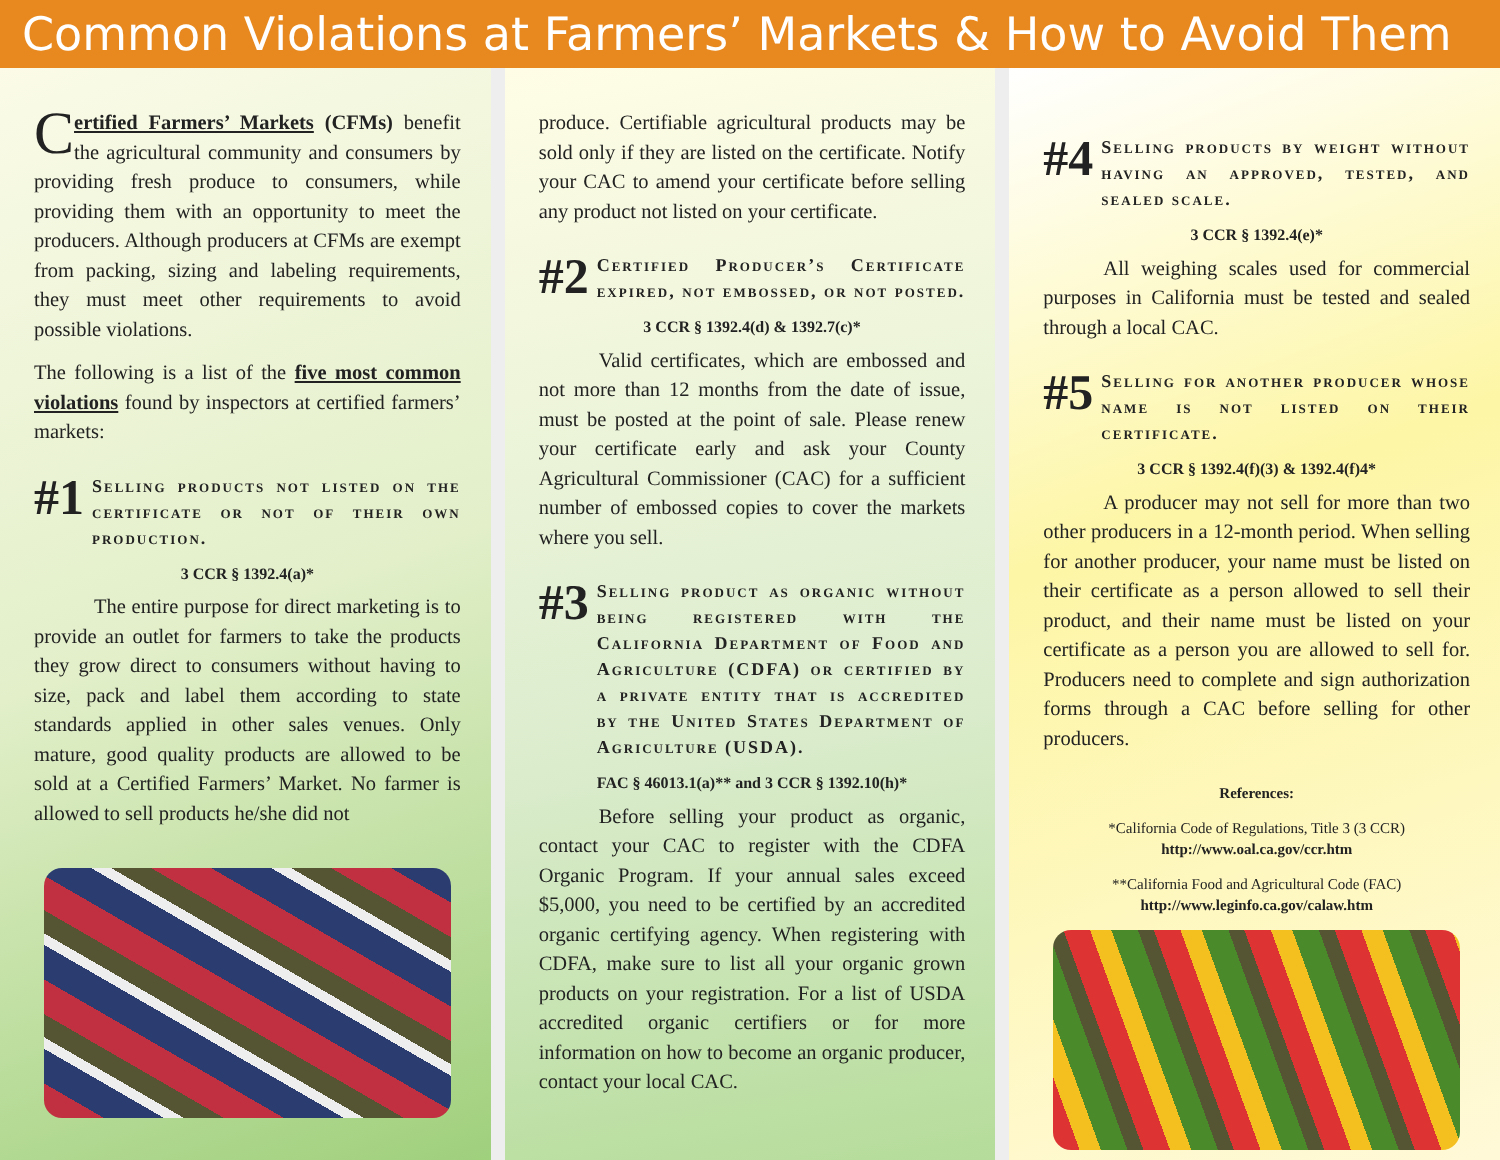Common Violations at Farmers’ Markets & How to Avoid Them
Certified Farmers’ Markets (CFMs) benefit the agricultural community and consumers by providing fresh produce to consumers, while providing them with an opportunity to meet the producers. Although producers at CFMs are exempt from packing, sizing and labeling requirements, they must meet other requirements to avoid possible violations.
The following is a list of the five most common violations found by inspectors at certified farmers’ markets:
#1 Selling products not listed on the certificate or not of their own production.
3 CCR § 1392.4(a)*
The entire purpose for direct marketing is to provide an outlet for farmers to take the products they grow direct to consumers without having to size, pack and label them according to state standards applied in other sales venues. Only mature, good quality products are allowed to be sold at a Certified Farmers’ Market. No farmer is allowed to sell products he/she did not
produce. Certifiable agricultural products may be sold only if they are listed on the certificate. Notify your CAC to amend your certificate before selling any product not listed on your certificate.
#2 Certified Producer’s Certificate expired, not embossed, or not posted.
3 CCR § 1392.4(d) & 1392.7(c)*
Valid certificates, which are embossed and not more than 12 months from the date of issue, must be posted at the point of sale. Please renew your certificate early and ask your County Agricultural Commissioner (CAC) for a sufficient number of embossed copies to cover the markets where you sell.
#3 Selling product as organic without being registered with the California Department of Food and Agriculture (CDFA) or certified by a private entity that is accredited by the United States Department of Agriculture (USDA).
FAC § 46013.1(a)** and 3 CCR § 1392.10(h)*
Before selling your product as organic, contact your CAC to register with the CDFA Organic Program. If your annual sales exceed $5,000, you need to be certified by an accredited organic certifying agency. When registering with CDFA, make sure to list all your organic grown products on your registration. For a list of USDA accredited organic certifiers or for more information on how to become an organic producer, contact your local CAC.
#4 Selling products by weight without having an approved, tested, and sealed scale.
3 CCR § 1392.4(e)*
All weighing scales used for commercial purposes in California must be tested and sealed through a local CAC.
#5 Selling for another producer whose name is not listed on their certificate.
3 CCR § 1392.4(f)(3) & 1392.4(f)4*
A producer may not sell for more than two other producers in a 12-month period. When selling for another producer, your name must be listed on their certificate as a person allowed to sell their product, and their name must be listed on your certificate as a person you are allowed to sell for. Producers need to complete and sign authorization forms through a CAC before selling for other producers.
References:
*California Code of Regulations, Title 3 (3 CCR)
http://www.oal.ca.gov/ccr.htm
**California Food and Agricultural Code (FAC)
http://www.leginfo.ca.gov/calaw.htm